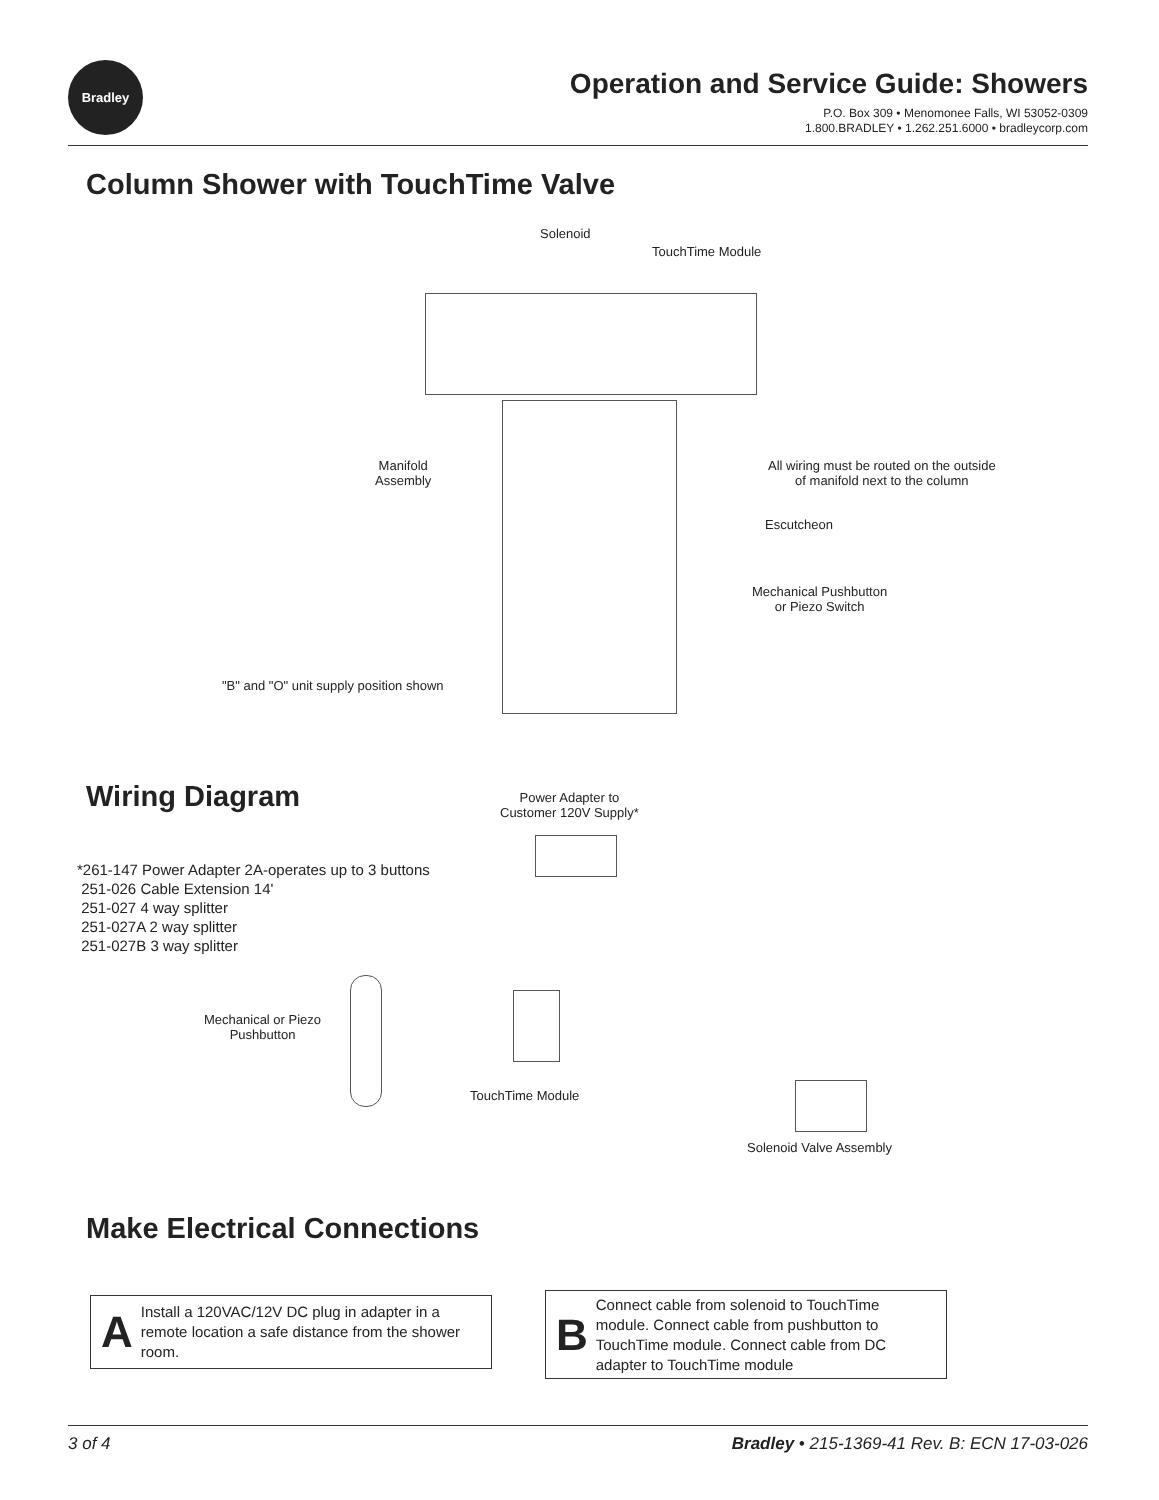Bradley
Operation and Service Guide: Showers
P.O. Box 309 • Menomonee Falls, WI 53052-0309
1.800.BRADLEY • 1.262.251.6000 • bradleycorp.com
Column Shower with TouchTime Valve
Solenoid
TouchTime Module
Manifold
Assembly
All wiring must be routed on the outside
of manifold next to the column
Escutcheon
Mechanical Pushbutton
or Piezo Switch
"B" and "O" unit supply position shown
Wiring Diagram
Power Adapter to
Customer 120V Supply*
*261-147 Power Adapter 2A-operates up to 3 buttons
251-026 Cable Extension 14'
251-027 4 way splitter
251-027A 2 way splitter
251-027B 3 way splitter
Mechanical or Piezo
Pushbutton
TouchTime Module
Solenoid Valve Assembly
Make Electrical Connections
A Install a 120VAC/12V DC plug in adapter in a remote location a safe distance from the shower room.
B Connect cable from solenoid to TouchTime module. Connect cable from pushbutton to TouchTime module. Connect cable from DC adapter to TouchTime module
3 of 4 Bradley • 215-1369-41 Rev. B: ECN 17-03-026